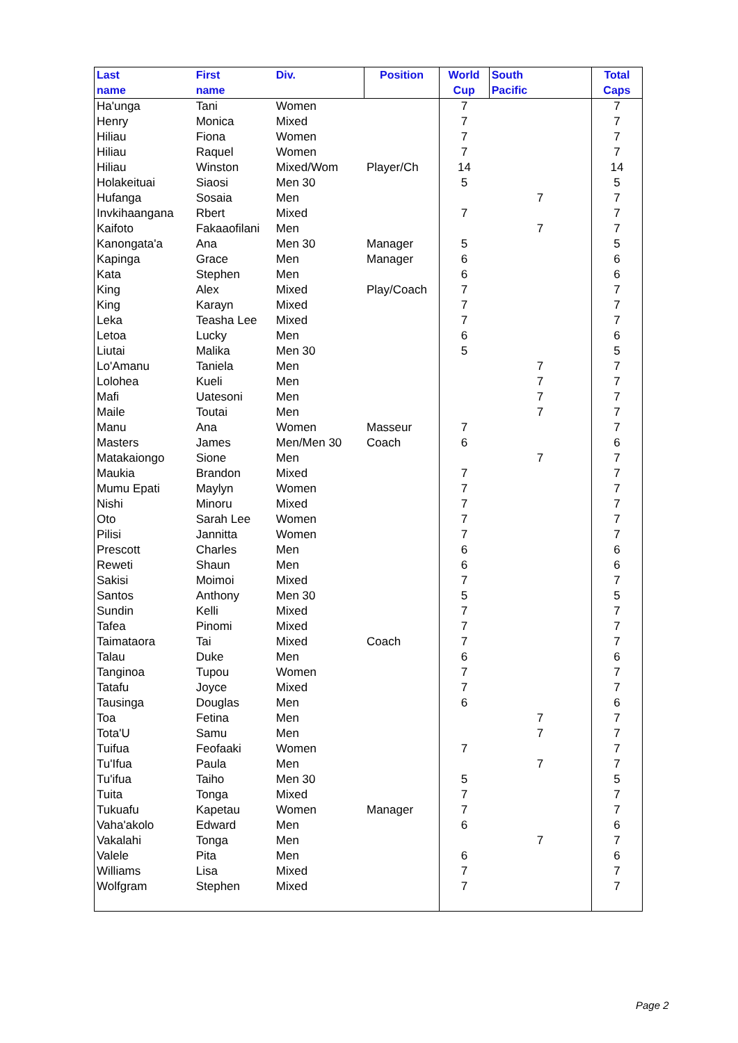| Last name | First name | Div. | Position | World Cup | South Pacific | Total Caps |
| --- | --- | --- | --- | --- | --- | --- |
| Ha'unga | Tani | Women | | 7 | | 7 |
| Henry | Monica | Mixed | | 7 | | 7 |
| Hiliau | Fiona | Women | | 7 | | 7 |
| Hiliau | Raquel | Women | | 7 | | 7 |
| Hiliau | Winston | Mixed/Wom | Player/Ch | 14 | | 14 |
| Holakeituai | Siaosi | Men 30 | | 5 | | 5 |
| Hufanga | Sosaia | Men | | | 7 | 7 |
| Invkihaangana | Rbert | Mixed | | 7 | | 7 |
| Kaifoto | Fakaaofilani | Men | | | 7 | 7 |
| Kanongata'a | Ana | Men 30 | Manager | 5 | | 5 |
| Kapinga | Grace | Men | Manager | 6 | | 6 |
| Kata | Stephen | Men | | 6 | | 6 |
| King | Alex | Mixed | Play/Coach | 7 | | 7 |
| King | Karayn | Mixed | | 7 | | 7 |
| Leka | Teasha Lee | Mixed | | 7 | | 7 |
| Letoa | Lucky | Men | | 6 | | 6 |
| Liutai | Malika | Men 30 | | 5 | | 5 |
| Lo'Amanu | Taniela | Men | | | 7 | 7 |
| Lolohea | Kueli | Men | | | 7 | 7 |
| Mafi | Uatesoni | Men | | | 7 | 7 |
| Maile | Toutai | Men | | | 7 | 7 |
| Manu | Ana | Women | Masseur | 7 | | 7 |
| Masters | James | Men/Men 30 | Coach | 6 | | 6 |
| Matakaiongo | Sione | Men | | | 7 | 7 |
| Maukia | Brandon | Mixed | | 7 | | 7 |
| Mumu Epati | Maylyn | Women | | 7 | | 7 |
| Nishi | Minoru | Mixed | | 7 | | 7 |
| Oto | Sarah Lee | Women | | 7 | | 7 |
| Pilisi | Jannitta | Women | | 7 | | 7 |
| Prescott | Charles | Men | | 6 | | 6 |
| Reweti | Shaun | Men | | 6 | | 6 |
| Sakisi | Moimoi | Mixed | | 7 | | 7 |
| Santos | Anthony | Men 30 | | 5 | | 5 |
| Sundin | Kelli | Mixed | | 7 | | 7 |
| Tafea | Pinomi | Mixed | | 7 | | 7 |
| Taimataora | Tai | Mixed | Coach | 7 | | 7 |
| Talau | Duke | Men | | 6 | | 6 |
| Tanginoa | Tupou | Women | | 7 | | 7 |
| Tatafu | Joyce | Mixed | | 7 | | 7 |
| Tausinga | Douglas | Men | | 6 | | 6 |
| Toa | Fetina | Men | | | 7 | 7 |
| Tota'U | Samu | Men | | | 7 | 7 |
| Tuifua | Feofaaki | Women | | 7 | | 7 |
| Tu'Ifua | Paula | Men | | | 7 | 7 |
| Tu'ifua | Taiho | Men 30 | | 5 | | 5 |
| Tuita | Tonga | Mixed | | 7 | | 7 |
| Tukuafu | Kapetau | Women | Manager | 7 | | 7 |
| Vaha'akolo | Edward | Men | | 6 | | 6 |
| Vakalahi | Tonga | Men | | | 7 | 7 |
| Valele | Pita | Men | | 6 | | 6 |
| Williams | Lisa | Mixed | | 7 | | 7 |
| Wolfgram | Stephen | Mixed | | 7 | | 7 |
Page 2